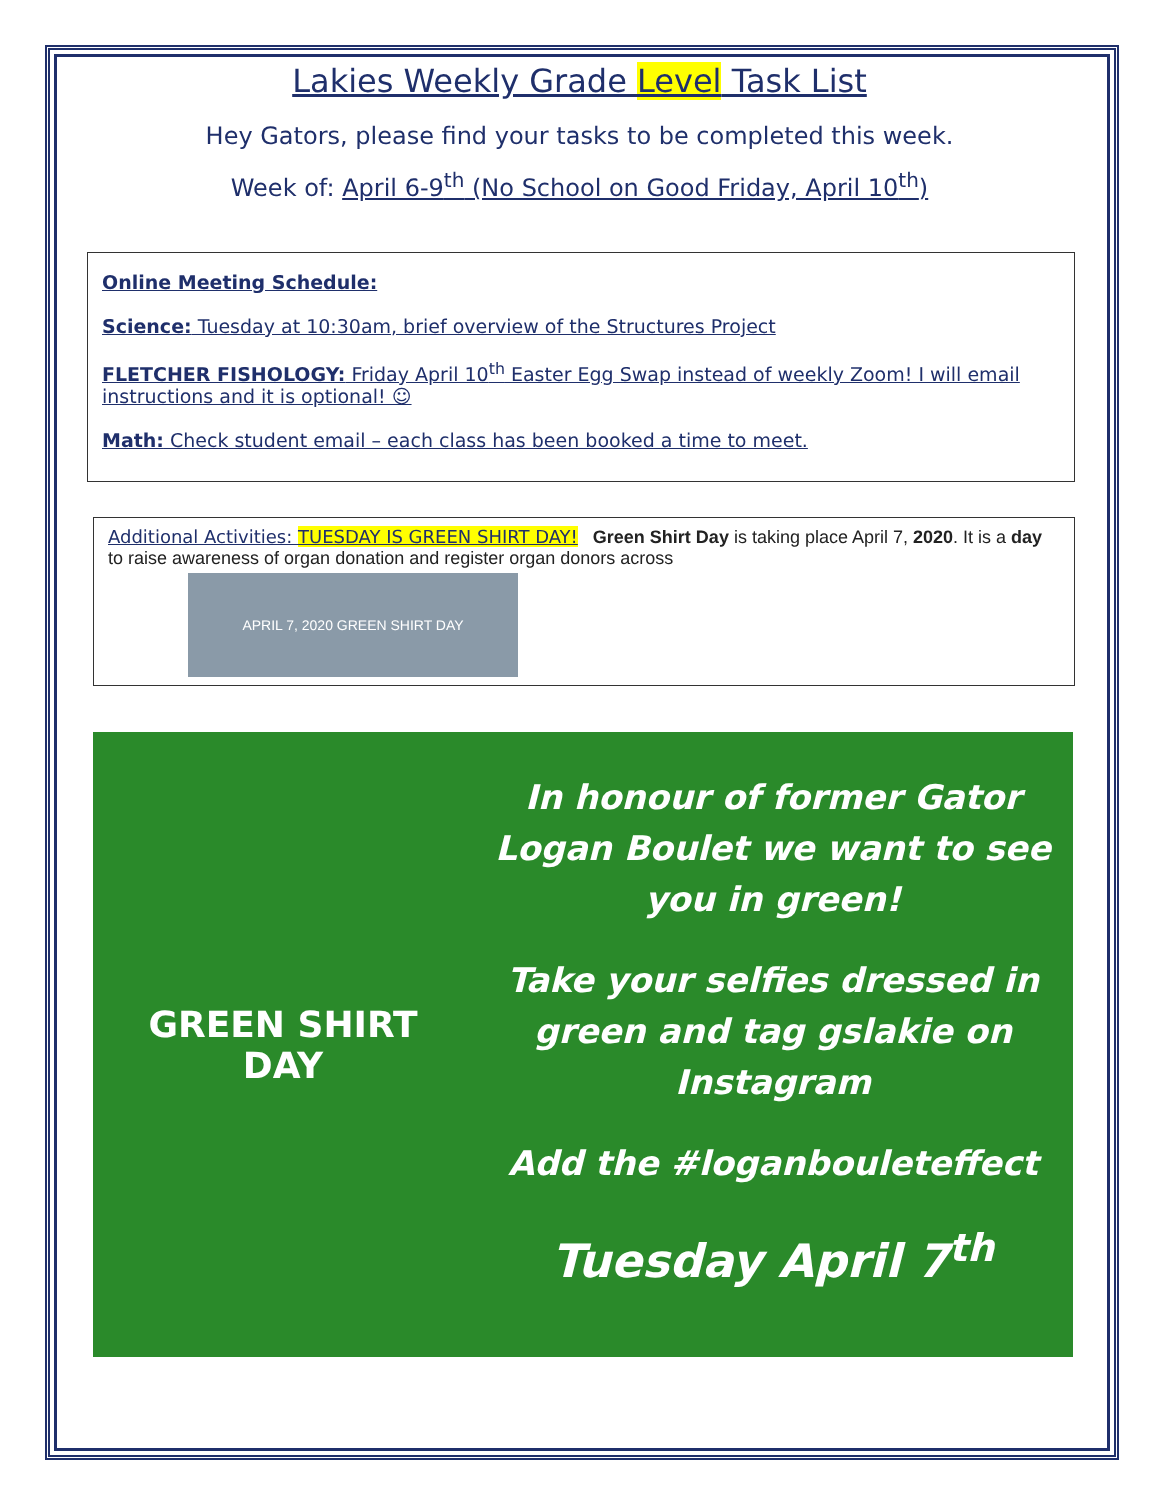Lakies Weekly Grade Level Task List
Hey Gators, please find your tasks to be completed this week.
Week of: April 6-9<sup>th</sup> (No School on Good Friday, April 10<sup>th</sup>)
Online Meeting Schedule:
Science: Tuesday at 10:30am, brief overview of the Structures Project
FLETCHER FISHOLOGY: Friday April 10<sup>th</sup> Easter Egg Swap instead of weekly Zoom! I will email instructions and it is optional! ☺
Math: Check student email – each class has been booked a time to meet.
Additional Activities: TUESDAY IS GREEN SHIRT DAY! Green Shirt Day is taking place April 7, 2020. It is a day to raise awareness of organ donation and register organ donors across
APRIL 7, 2020 GREEN SHIRT DAY
GREEN SHIRT
DAY
In honour of former Gator Logan Boulet we want to see you in green!
Take your selfies dressed in green and tag gslakie on Instagram
Add the #loganbouleteffect
Tuesday April 7<sup>th</sup>